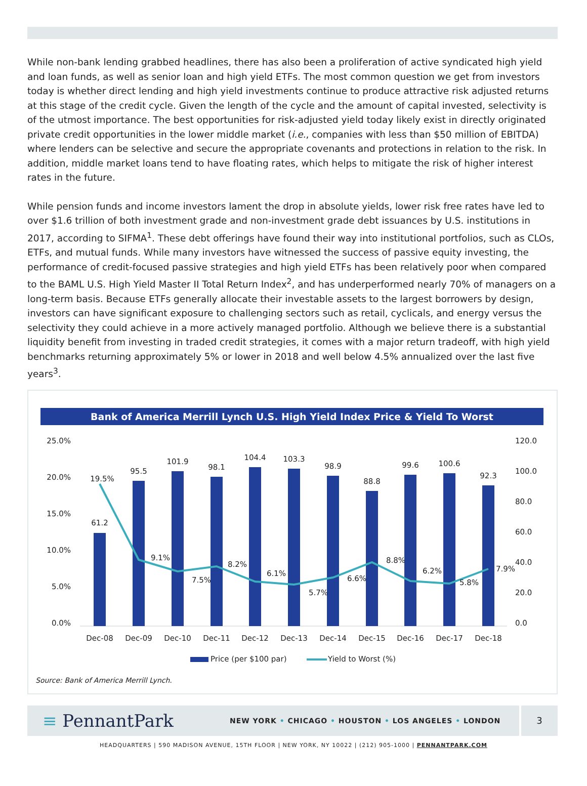While non-bank lending grabbed headlines, there has also been a proliferation of active syndicated high yield and loan funds, as well as senior loan and high yield ETFs. The most common question we get from investors today is whether direct lending and high yield investments continue to produce attractive risk adjusted returns at this stage of the credit cycle. Given the length of the cycle and the amount of capital invested, selectivity is of the utmost importance. The best opportunities for risk-adjusted yield today likely exist in directly originated private credit opportunities in the lower middle market (i.e., companies with less than $50 million of EBITDA) where lenders can be selective and secure the appropriate covenants and protections in relation to the risk. In addition, middle market loans tend to have floating rates, which helps to mitigate the risk of higher interest rates in the future.
While pension funds and income investors lament the drop in absolute yields, lower risk free rates have led to over $1.6 trillion of both investment grade and non-investment grade debt issuances by U.S. institutions in 2017, according to SIFMA<sup>1</sup>. These debt offerings have found their way into institutional portfolios, such as CLOs, ETFs, and mutual funds. While many investors have witnessed the success of passive equity investing, the performance of credit-focused passive strategies and high yield ETFs has been relatively poor when compared to the BAML U.S. High Yield Master II Total Return Index<sup>2</sup>, and has underperformed nearly 70% of managers on a long-term basis. Because ETFs generally allocate their investable assets to the largest borrowers by design, investors can have significant exposure to challenging sectors such as retail, cyclicals, and energy versus the selectivity they could achieve in a more actively managed portfolio. Although we believe there is a substantial liquidity benefit from investing in traded credit strategies, it comes with a major return tradeoff, with high yield benchmarks returning approximately 5% or lower in 2018 and well below 4.5% annualized over the last five years<sup>3</sup>.
Bank of America Merrill Lynch U.S. High Yield Index Price & Yield To Worst
25.0%
20.0%
15.0%
10.0%
5.0%
0.0%
120.0
100.0
80.0
60.0
40.0
20.0
0.0
61.2
95.5
101.9
98.1
104.4
103.3
98.9
88.8
99.6
100.6
92.3
19.5%
9.1%
7.5%
8.2%
6.1%
5.7%
6.6%
8.8%
6.2%
5.8%
7.9%
Dec-08
Dec-09
Dec-10
Dec-11
Dec-12
Dec-13
Dec-14
Dec-15
Dec-16
Dec-17
Dec-18
Price (per $100 par)
Yield to Worst (%)
Source: Bank of America Merrill Lynch.
≡ PennantPark
NEW YORK • CHICAGO • HOUSTON • LOS ANGELES • LONDON
3
HEADQUARTERS | 590 MADISON AVENUE, 15TH FLOOR | NEW YORK, NY 10022 | (212) 905-1000 | PENNANTPARK.COM